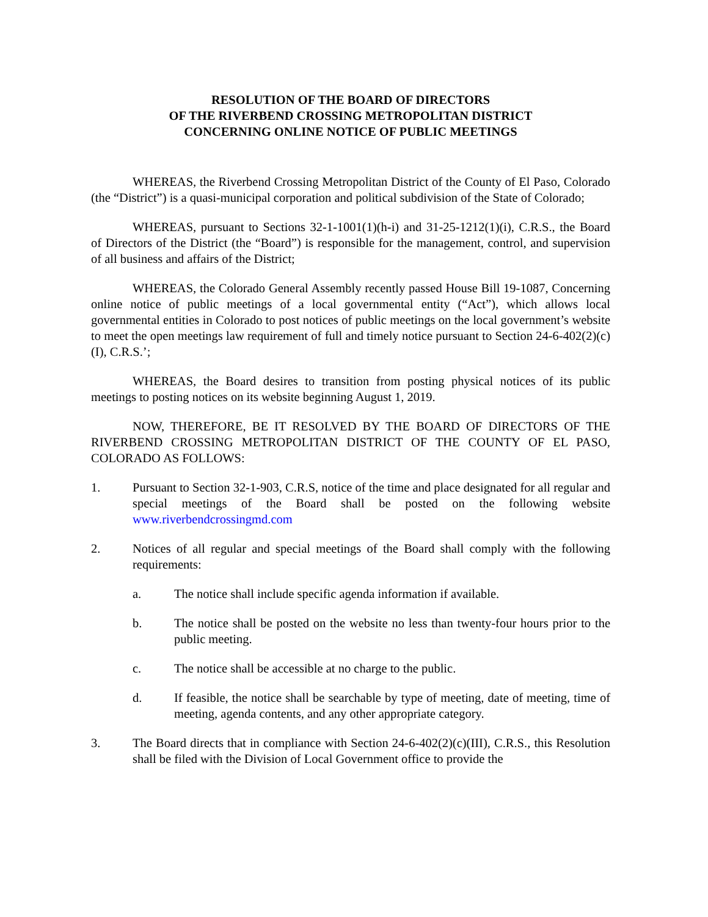RESOLUTION OF THE BOARD OF DIRECTORS
OF THE RIVERBEND CROSSING METROPOLITAN DISTRICT
CONCERNING ONLINE NOTICE OF PUBLIC MEETINGS
WHEREAS, the Riverbend Crossing Metropolitan District of the County of El Paso, Colorado (the “District”) is a quasi-municipal corporation and political subdivision of the State of Colorado;
WHEREAS, pursuant to Sections 32-1-1001(1)(h-i) and 31-25-1212(1)(i), C.R.S., the Board of Directors of the District (the “Board”) is responsible for the management, control, and supervision of all business and affairs of the District;
WHEREAS, the Colorado General Assembly recently passed House Bill 19-1087, Concerning online notice of public meetings of a local governmental entity (“Act”), which allows local governmental entities in Colorado to post notices of public meetings on the local government’s website to meet the open meetings law requirement of full and timely notice pursuant to Section 24-6-402(2)(c)(I), C.R.S.’;
WHEREAS, the Board desires to transition from posting physical notices of its public meetings to posting notices on its website beginning August 1, 2019.
NOW, THEREFORE, BE IT RESOLVED BY THE BOARD OF DIRECTORS OF THE RIVERBEND CROSSING METROPOLITAN DISTRICT OF THE COUNTY OF EL PASO, COLORADO AS FOLLOWS:
1. Pursuant to Section 32-1-903, C.R.S, notice of the time and place designated for all regular and special meetings of the Board shall be posted on the following website www.riverbendcrossingmd.com
2. Notices of all regular and special meetings of the Board shall comply with the following requirements:
a. The notice shall include specific agenda information if available.
b. The notice shall be posted on the website no less than twenty-four hours prior to the public meeting.
c. The notice shall be accessible at no charge to the public.
d. If feasible, the notice shall be searchable by type of meeting, date of meeting, time of meeting, agenda contents, and any other appropriate category.
3. The Board directs that in compliance with Section 24-6-402(2)(c)(III), C.R.S., this Resolution shall be filed with the Division of Local Government office to provide the